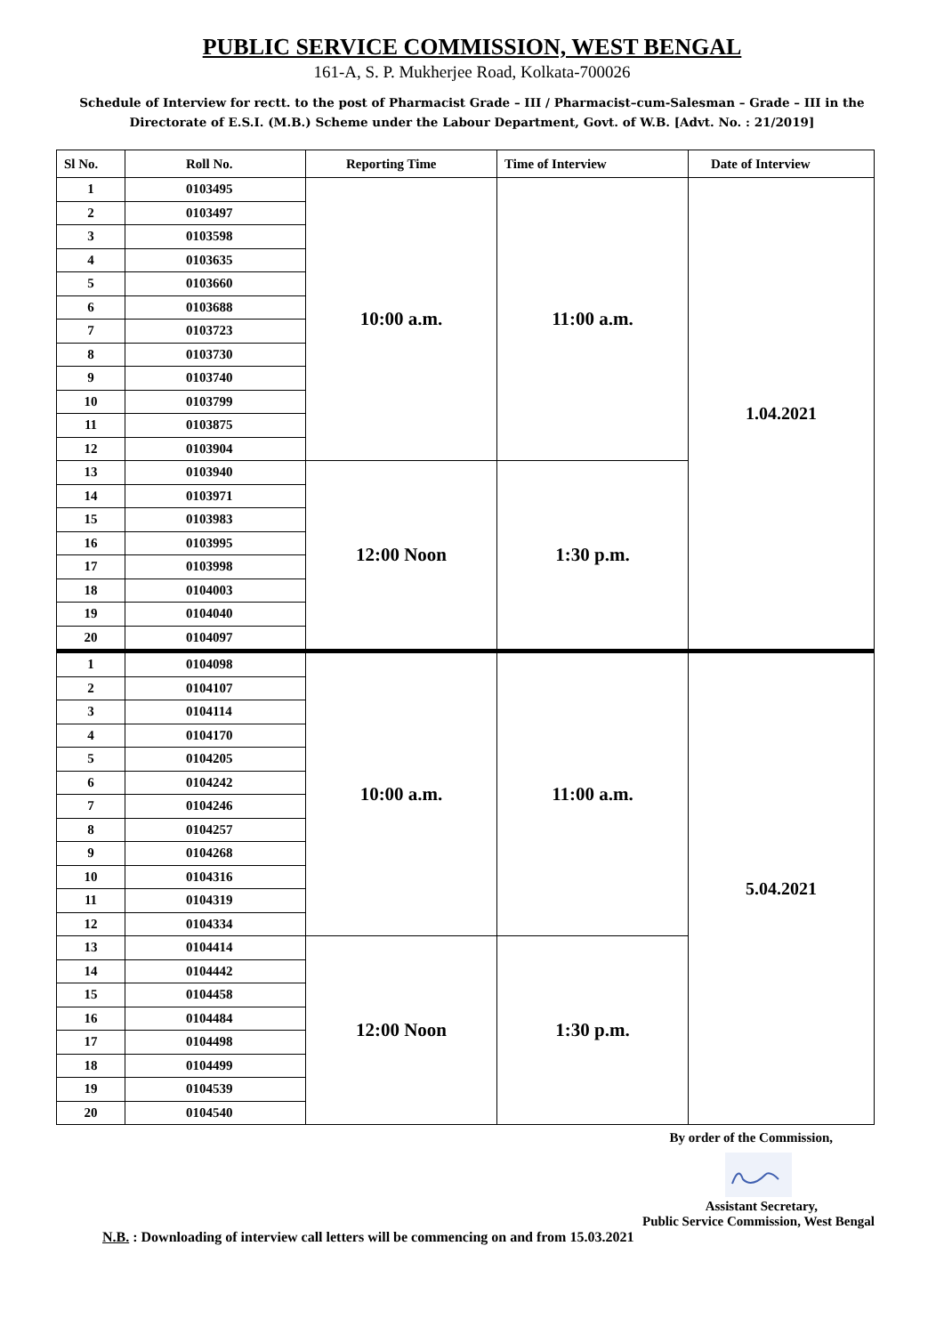PUBLIC SERVICE COMMISSION, WEST BENGAL
161-A, S. P. Mukherjee Road, Kolkata-700026
Schedule of Interview for rectt. to the post of Pharmacist Grade – III / Pharmacist–cum-Salesman – Grade – III in the Directorate of E.S.I. (M.B.) Scheme under the Labour Department, Govt. of W.B. [Advt. No. : 21/2019]
| Sl No. | Roll No. | Reporting Time | Time of Interview | Date of Interview |
| --- | --- | --- | --- | --- |
| 1 | 0103495 | 10:00 a.m. | 11:00 a.m. | 1.04.2021 |
| 2 | 0103497 | | | |
| 3 | 0103598 | | | |
| 4 | 0103635 | | | |
| 5 | 0103660 | | | |
| 6 | 0103688 | | | |
| 7 | 0103723 | | | |
| 8 | 0103730 | | | |
| 9 | 0103740 | | | |
| 10 | 0103799 | | | |
| 11 | 0103875 | | | |
| 12 | 0103904 | | | |
| 13 | 0103940 | 12:00 Noon | 1:30 p.m. | |
| 14 | 0103971 | | | |
| 15 | 0103983 | | | |
| 16 | 0103995 | | | |
| 17 | 0103998 | | | |
| 18 | 0104003 | | | |
| 19 | 0104040 | | | |
| 20 | 0104097 | | | |
| 1 | 0104098 | 10:00 a.m. | 11:00 a.m. | 5.04.2021 |
| 2 | 0104107 | | | |
| 3 | 0104114 | | | |
| 4 | 0104170 | | | |
| 5 | 0104205 | | | |
| 6 | 0104242 | | | |
| 7 | 0104246 | | | |
| 8 | 0104257 | | | |
| 9 | 0104268 | | | |
| 10 | 0104316 | | | |
| 11 | 0104319 | | | |
| 12 | 0104334 | | | |
| 13 | 0104414 | 12:00 Noon | 1:30 p.m. | |
| 14 | 0104442 | | | |
| 15 | 0104458 | | | |
| 16 | 0104484 | | | |
| 17 | 0104498 | | | |
| 18 | 0104499 | | | |
| 19 | 0104539 | | | |
| 20 | 0104540 | | | |
By order of the Commission,
Assistant Secretary,
Public Service Commission, West Bengal
N.B. : Downloading of interview call letters will be commencing on and from 15.03.2021